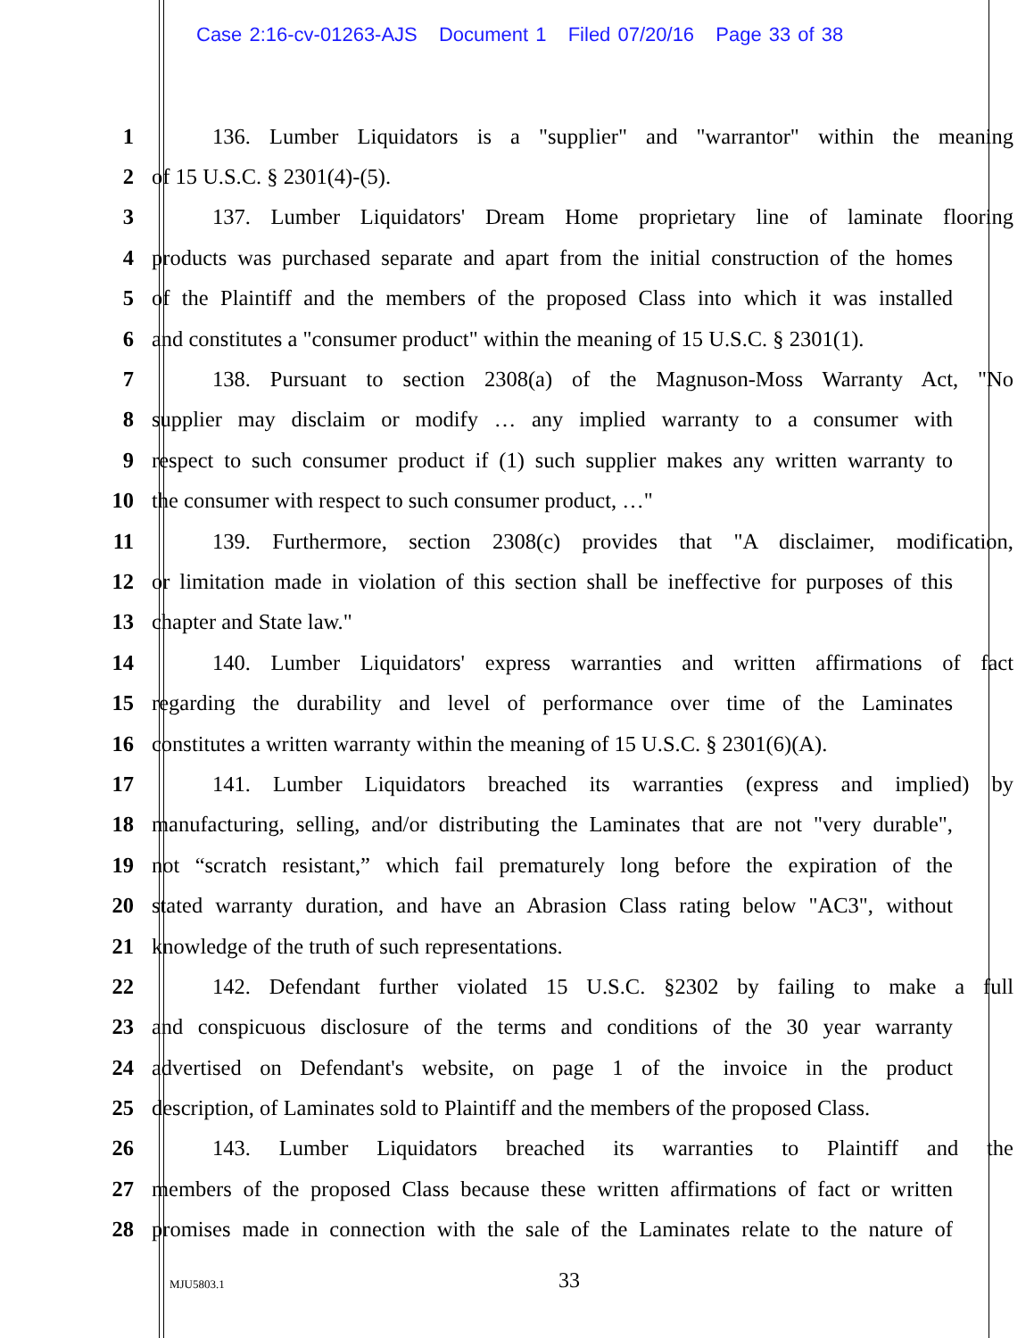Case 2:16-cv-01263-AJS Document 1 Filed 07/20/16 Page 33 of 38
1 136. Lumber Liquidators is a "supplier" and "warrantor" within the meaning
2 of 15 U.S.C. § 2301(4)-(5).
3 137. Lumber Liquidators' Dream Home proprietary line of laminate flooring
4 products was purchased separate and apart from the initial construction of the homes
5 of the Plaintiff and the members of the proposed Class into which it was installed
6 and constitutes a "consumer product" within the meaning of 15 U.S.C. § 2301(1).
7 138. Pursuant to section 2308(a) of the Magnuson-Moss Warranty Act, "No
8 supplier may disclaim or modify … any implied warranty to a consumer with
9 respect to such consumer product if (1) such supplier makes any written warranty to
10 the consumer with respect to such consumer product, …"
11 139. Furthermore, section 2308(c) provides that "A disclaimer, modification,
12 or limitation made in violation of this section shall be ineffective for purposes of this
13 chapter and State law."
14 140. Lumber Liquidators' express warranties and written affirmations of fact
15 regarding the durability and level of performance over time of the Laminates
16 constitutes a written warranty within the meaning of 15 U.S.C. § 2301(6)(A).
17 141. Lumber Liquidators breached its warranties (express and implied) by
18 manufacturing, selling, and/or distributing the Laminates that are not "very durable",
19 not “scratch resistant,” which fail prematurely long before the expiration of the
20 stated warranty duration, and have an Abrasion Class rating below "AC3", without
21 knowledge of the truth of such representations.
22 142. Defendant further violated 15 U.S.C. §2302 by failing to make a full
23 and conspicuous disclosure of the terms and conditions of the 30 year warranty
24 advertised on Defendant's website, on page 1 of the invoice in the product
25 description, of Laminates sold to Plaintiff and the members of the proposed Class.
26 143. Lumber Liquidators breached its warranties to Plaintiff and the
27 members of the proposed Class because these written affirmations of fact or written
28 promises made in connection with the sale of the Laminates relate to the nature of
MJU5803.1 33